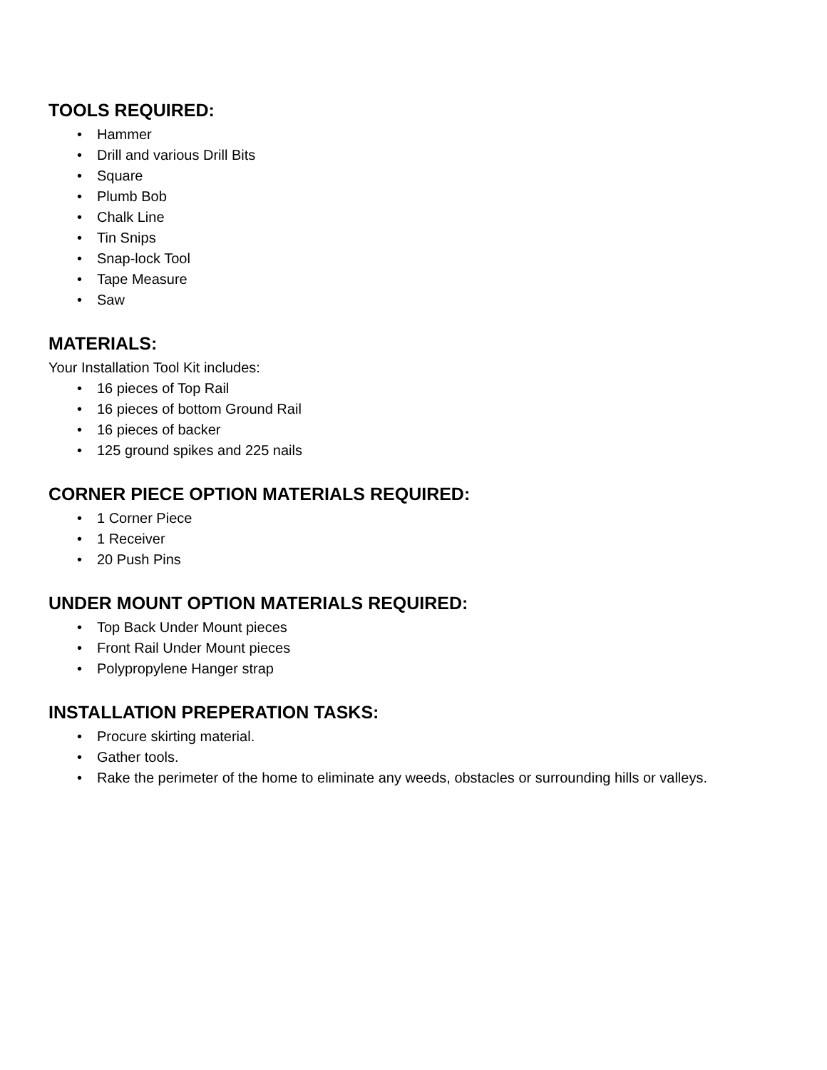TOOLS REQUIRED:
• Hammer
• Drill and various Drill Bits
• Square
• Plumb Bob
• Chalk Line
• Tin Snips
• Snap-lock Tool
• Tape Measure
• Saw
MATERIALS:
Your Installation Tool Kit includes:
• 16 pieces of Top Rail
• 16 pieces of bottom Ground Rail
• 16 pieces of backer
• 125 ground spikes and 225 nails
CORNER PIECE OPTION MATERIALS REQUIRED:
• 1 Corner Piece
• 1 Receiver
• 20 Push Pins
UNDER MOUNT OPTION MATERIALS REQUIRED:
• Top Back Under Mount pieces
• Front Rail Under Mount pieces
• Polypropylene Hanger strap
INSTALLATION PREPERATION TASKS:
• Procure skirting material.
• Gather tools.
• Rake the perimeter of the home to eliminate any weeds, obstacles or surrounding hills or valleys.